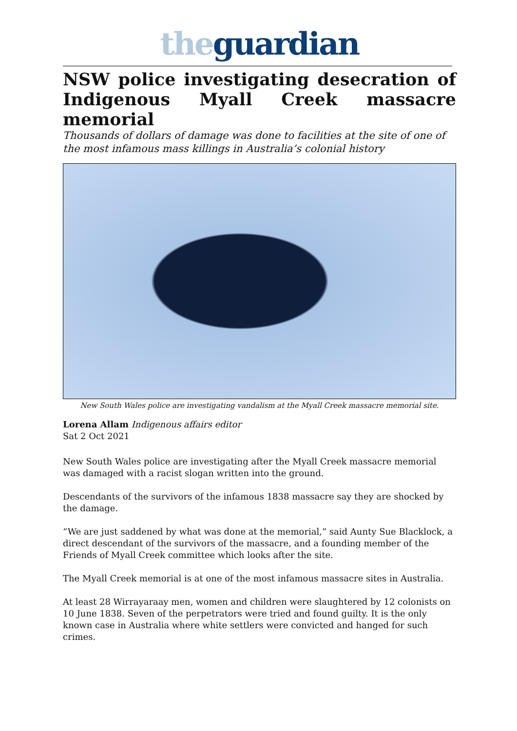the guardian
NSW police investigating desecration of Indigenous Myall Creek massacre memorial
Thousands of dollars of damage was done to facilities at the site of one of the most infamous mass killings in Australia’s colonial history
New South Wales police are investigating vandalism at the Myall Creek massacre memorial site.
Lorena Allam Indigenous affairs editor
Sat 2 Oct 2021
New South Wales police are investigating after the Myall Creek massacre memorial was damaged with a racist slogan written into the ground.
Descendants of the survivors of the infamous 1838 massacre say they are shocked by the damage.
“We are just saddened by what was done at the memorial,” said Aunty Sue Blacklock, a direct descendant of the survivors of the massacre, and a founding member of the Friends of Myall Creek committee which looks after the site.
The Myall Creek memorial is at one of the most infamous massacre sites in Australia.
At least 28 Wirrayaraay men, women and children were slaughtered by 12 colonists on 10 June 1838. Seven of the perpetrators were tried and found guilty. It is the only known case in Australia where white settlers were convicted and hanged for such crimes.